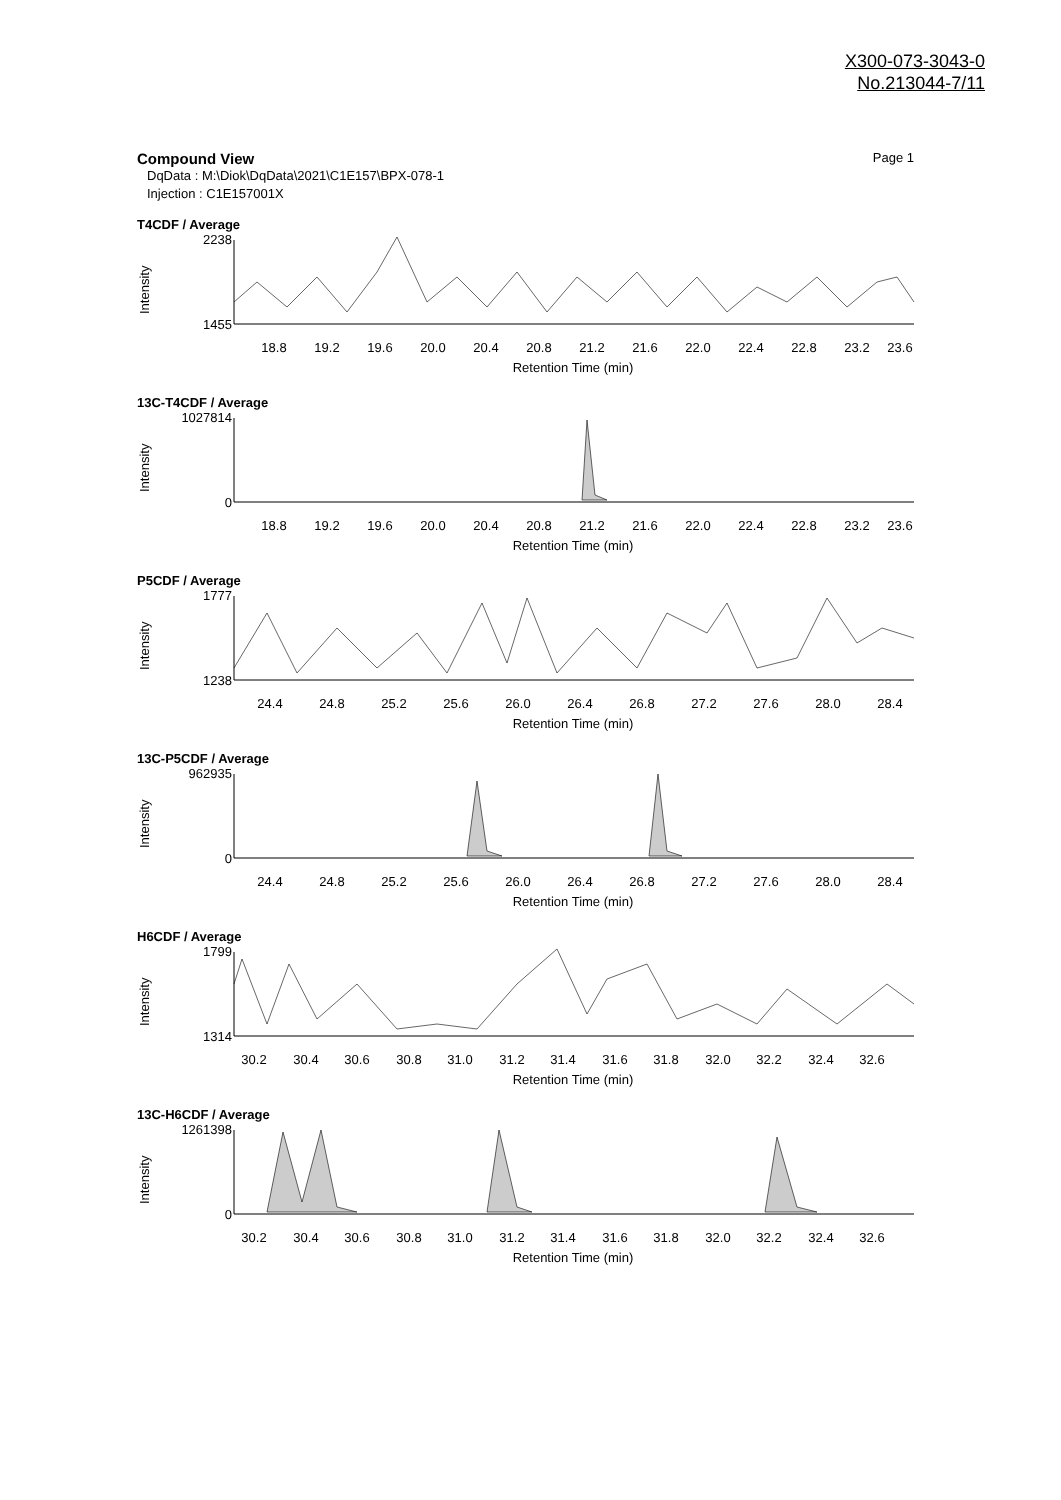X300-073-3043-0
No.213044-7/11
Compound View Page 1
DqData : M:\Diok\DqData\2021\C1E157\BPX-078-1
Injection : C1E157001X
T4CDF / Average
Intensity
2238
1455
18.8
19.2
19.6
20.0
20.4
20.8
21.2
21.6
22.0
22.4
22.8
23.2
23.6
Retention Time (min)
13C-T4CDF / Average
Intensity
1027814
0
18.8
19.2
19.6
20.0
20.4
20.8
21.2
21.6
22.0
22.4
22.8
23.2
23.6
Retention Time (min)
P5CDF / Average
Intensity
1777
1238
24.4
24.8
25.2
25.6
26.0
26.4
26.8
27.2
27.6
28.0
28.4
Retention Time (min)
13C-P5CDF / Average
Intensity
962935
0
24.4
24.8
25.2
25.6
26.0
26.4
26.8
27.2
27.6
28.0
28.4
Retention Time (min)
H6CDF / Average
Intensity
1799
1314
30.2
30.4
30.6
30.8
31.0
31.2
31.4
31.6
31.8
32.0
32.2
32.4
32.6
Retention Time (min)
13C-H6CDF / Average
Intensity
1261398
0
30.2
30.4
30.6
30.8
31.0
31.2
31.4
31.6
31.8
32.0
32.2
32.4
32.6
Retention Time (min)